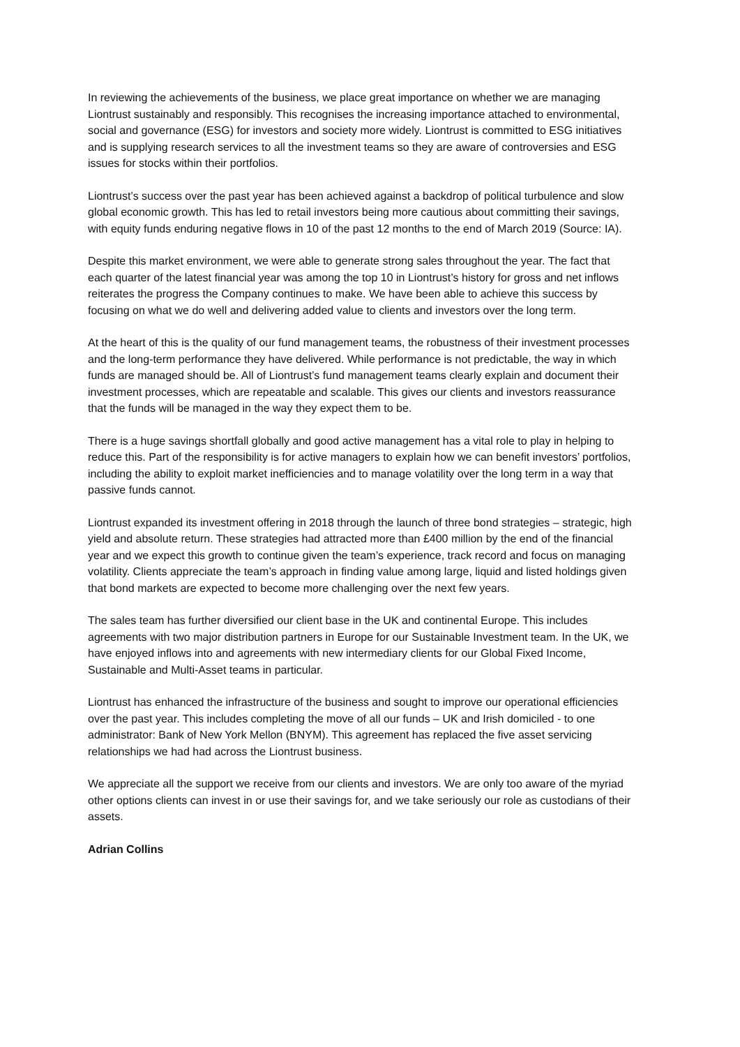In reviewing the achievements of the business, we place great importance on whether we are managing Liontrust sustainably and responsibly. This recognises the increasing importance attached to environmental, social and governance (ESG) for investors and society more widely. Liontrust is committed to ESG initiatives and is supplying research services to all the investment teams so they are aware of controversies and ESG issues for stocks within their portfolios.
Liontrust’s success over the past year has been achieved against a backdrop of political turbulence and slow global economic growth. This has led to retail investors being more cautious about committing their savings, with equity funds enduring negative flows in 10 of the past 12 months to the end of March 2019 (Source: IA).
Despite this market environment, we were able to generate strong sales throughout the year. The fact that each quarter of the latest financial year was among the top 10 in Liontrust’s history for gross and net inflows reiterates the progress the Company continues to make. We have been able to achieve this success by focusing on what we do well and delivering added value to clients and investors over the long term.
At the heart of this is the quality of our fund management teams, the robustness of their investment processes and the long-term performance they have delivered. While performance is not predictable, the way in which funds are managed should be. All of Liontrust’s fund management teams clearly explain and document their investment processes, which are repeatable and scalable. This gives our clients and investors reassurance that the funds will be managed in the way they expect them to be.
There is a huge savings shortfall globally and good active management has a vital role to play in helping to reduce this. Part of the responsibility is for active managers to explain how we can benefit investors’ portfolios, including the ability to exploit market inefficiencies and to manage volatility over the long term in a way that passive funds cannot.
Liontrust expanded its investment offering in 2018 through the launch of three bond strategies – strategic, high yield and absolute return. These strategies had attracted more than £400 million by the end of the financial year and we expect this growth to continue given the team’s experience, track record and focus on managing volatility. Clients appreciate the team’s approach in finding value among large, liquid and listed holdings given that bond markets are expected to become more challenging over the next few years.
The sales team has further diversified our client base in the UK and continental Europe. This includes agreements with two major distribution partners in Europe for our Sustainable Investment team. In the UK, we have enjoyed inflows into and agreements with new intermediary clients for our Global Fixed Income, Sustainable and Multi-Asset teams in particular.
Liontrust has enhanced the infrastructure of the business and sought to improve our operational efficiencies over the past year. This includes completing the move of all our funds – UK and Irish domiciled - to one administrator: Bank of New York Mellon (BNYM). This agreement has replaced the five asset servicing relationships we had had across the Liontrust business.
We appreciate all the support we receive from our clients and investors. We are only too aware of the myriad other options clients can invest in or use their savings for, and we take seriously our role as custodians of their assets.
Adrian Collins